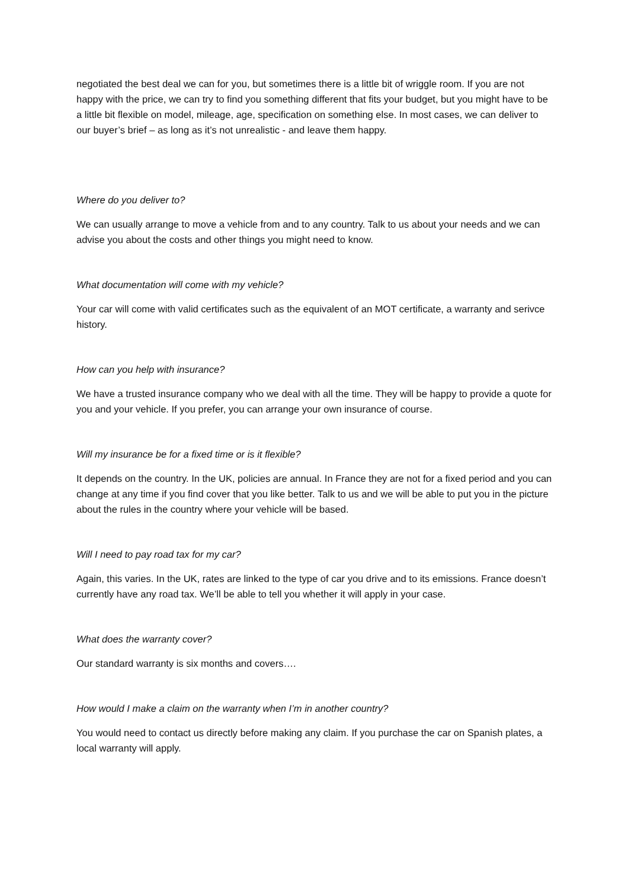negotiated the best deal we can for you, but sometimes there is a little bit of wriggle room. If you are not happy with the price, we can try to find you something different that fits your budget, but you might have to be a little bit flexible on model, mileage, age, specification on something else. In most cases, we can deliver to our buyer’s brief – as long as it’s not unrealistic - and leave them happy.
Where do you deliver to?
We can usually arrange to move a vehicle from and to any country. Talk to us about your needs and we can advise you about the costs and other things you might need to know.
What documentation will come with my vehicle?
Your car will come with valid certificates such as the equivalent of an MOT certificate, a warranty and serivce history.
How can you help with insurance?
We have a trusted insurance company who we deal with all the time. They will be happy to provide a quote for you and your vehicle. If you prefer, you can arrange your own insurance of course.
Will my insurance be for a fixed time or is it flexible?
It depends on the country. In the UK, policies are annual. In France they are not for a fixed period and you can change at any time if you find cover that you like better. Talk to us and we will be able to put you in the picture about the rules in the country where your vehicle will be based.
Will I need to pay road tax for my car?
Again, this varies. In the UK, rates are linked to the type of car you drive and to its emissions. France doesn’t currently have any road tax. We’ll be able to tell you whether it will apply in your case.
What does the warranty cover?
Our standard warranty is six months and covers….
How would I make a claim on the warranty when I’m in another country?
You would need to contact us directly before making any claim. If you purchase the car on Spanish plates, a local warranty will apply.